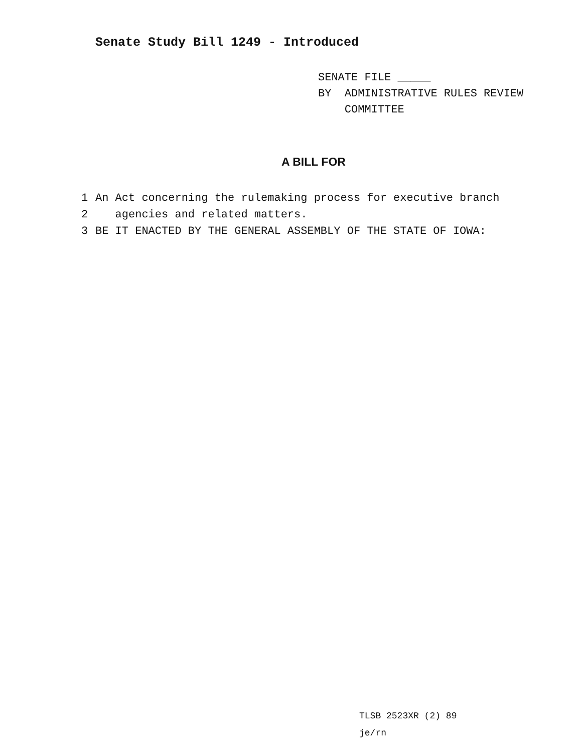Senate Study Bill 1249 - Introduced
SENATE FILE _____
BY ADMINISTRATIVE RULES REVIEW
COMMITTEE
A BILL FOR
1 An Act concerning the rulemaking process for executive branch
2 agencies and related matters.
3 BE IT ENACTED BY THE GENERAL ASSEMBLY OF THE STATE OF IOWA:
TLSB 2523XR (2) 89
je/rn